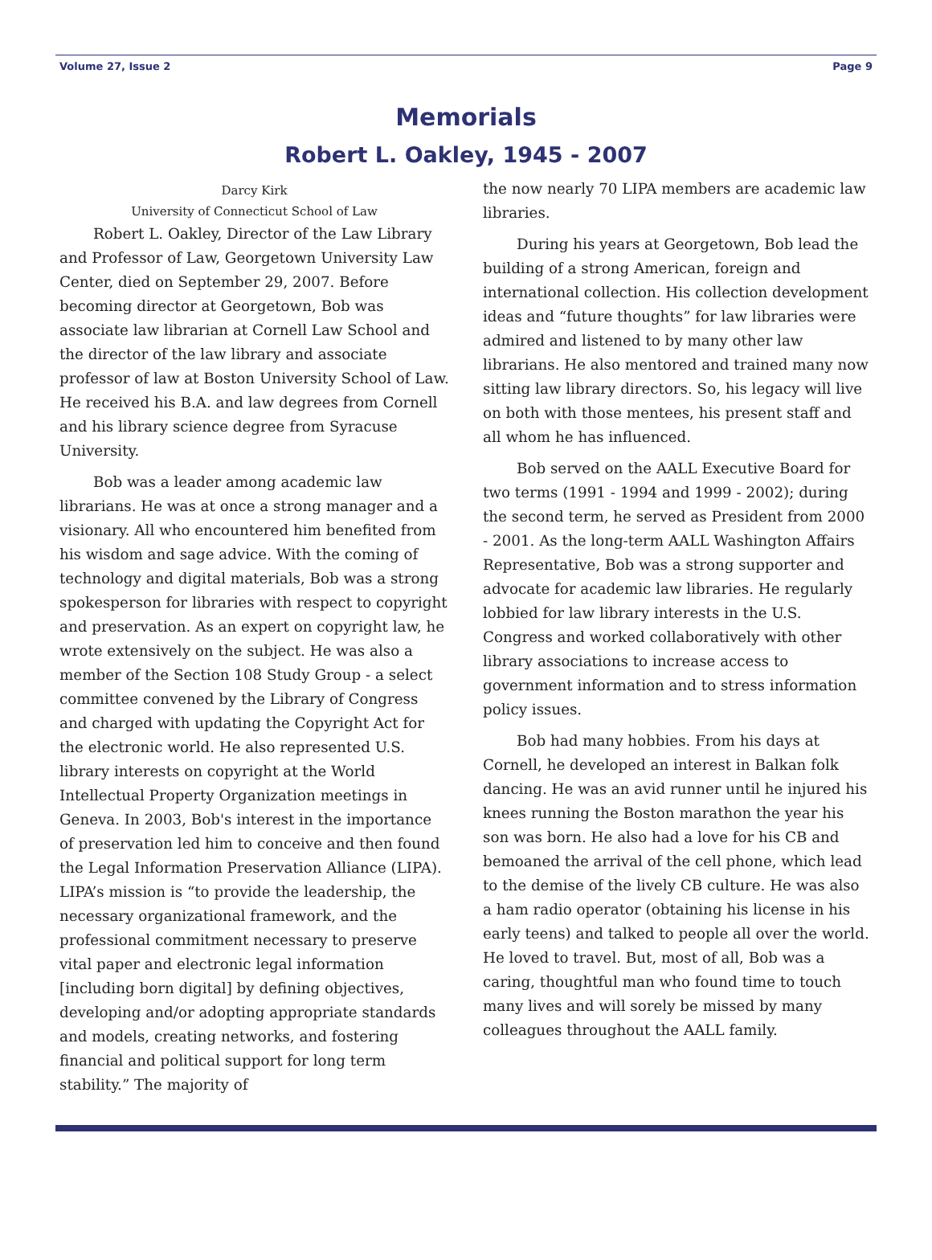Volume 27, Issue 2 Page 9
Memorials
Robert L. Oakley, 1945 - 2007
Darcy Kirk
University of Connecticut School of Law
Robert L. Oakley, Director of the Law Library and Professor of Law, Georgetown University Law Center, died on September 29, 2007. Before becoming director at Georgetown, Bob was associate law librarian at Cornell Law School and the director of the law library and associate professor of law at Boston University School of Law. He received his B.A. and law degrees from Cornell and his library science degree from Syracuse University.
Bob was a leader among academic law librarians. He was at once a strong manager and a visionary. All who encountered him benefited from his wisdom and sage advice. With the coming of technology and digital materials, Bob was a strong spokesperson for libraries with respect to copyright and preservation. As an expert on copyright law, he wrote extensively on the subject. He was also a member of the Section 108 Study Group - a select committee convened by the Library of Congress and charged with updating the Copyright Act for the electronic world. He also represented U.S. library interests on copyright at the World Intellectual Property Organization meetings in Geneva. In 2003, Bob's interest in the importance of preservation led him to conceive and then found the Legal Information Preservation Alliance (LIPA). LIPA’s mission is “to provide the leadership, the necessary organizational framework, and the professional commitment necessary to preserve vital paper and electronic legal information [including born digital] by defining objectives, developing and/or adopting appropriate standards and models, creating networks, and fostering financial and political support for long term stability.” The majority of
the now nearly 70 LIPA members are academic law libraries.
During his years at Georgetown, Bob lead the building of a strong American, foreign and international collection. His collection development ideas and “future thoughts” for law libraries were admired and listened to by many other law librarians. He also mentored and trained many now sitting law library directors. So, his legacy will live on both with those mentees, his present staff and all whom he has influenced.
Bob served on the AALL Executive Board for two terms (1991 - 1994 and 1999 - 2002); during the second term, he served as President from 2000 - 2001. As the long-term AALL Washington Affairs Representative, Bob was a strong supporter and advocate for academic law libraries. He regularly lobbied for law library interests in the U.S. Congress and worked collaboratively with other library associations to increase access to government information and to stress information policy issues.
Bob had many hobbies. From his days at Cornell, he developed an interest in Balkan folk dancing. He was an avid runner until he injured his knees running the Boston marathon the year his son was born. He also had a love for his CB and bemoaned the arrival of the cell phone, which lead to the demise of the lively CB culture. He was also a ham radio operator (obtaining his license in his early teens) and talked to people all over the world. He loved to travel. But, most of all, Bob was a caring, thoughtful man who found time to touch many lives and will sorely be missed by many colleagues throughout the AALL family.